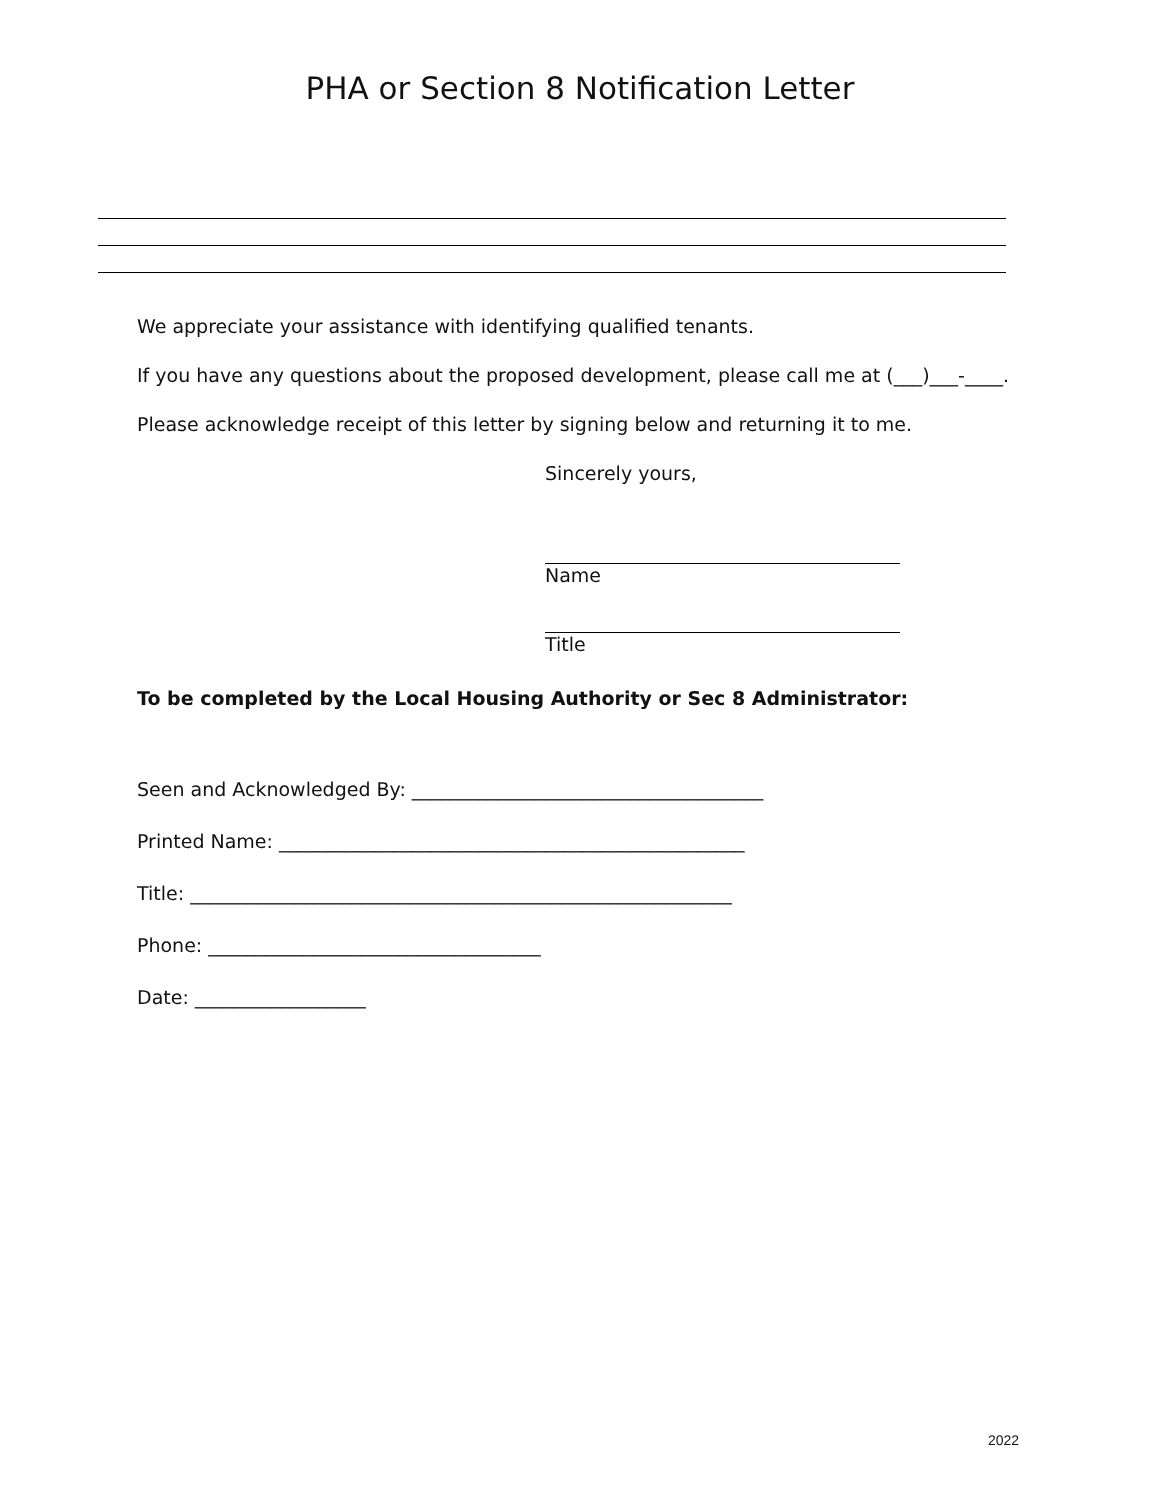PHA or Section 8 Notification Letter
We appreciate your assistance with identifying qualified tenants.
If you have any questions about the proposed development, please call me at (___)___-____.
Please acknowledge receipt of this letter by signing below and returning it to me.
Sincerely yours,
Name
Title
To be completed by the Local Housing Authority or Sec 8 Administrator:
Seen and Acknowledged By: _____________________________________
Printed Name: _________________________________________________
Title: _________________________________________________________
Phone: ___________________________________
Date: __________________
2022